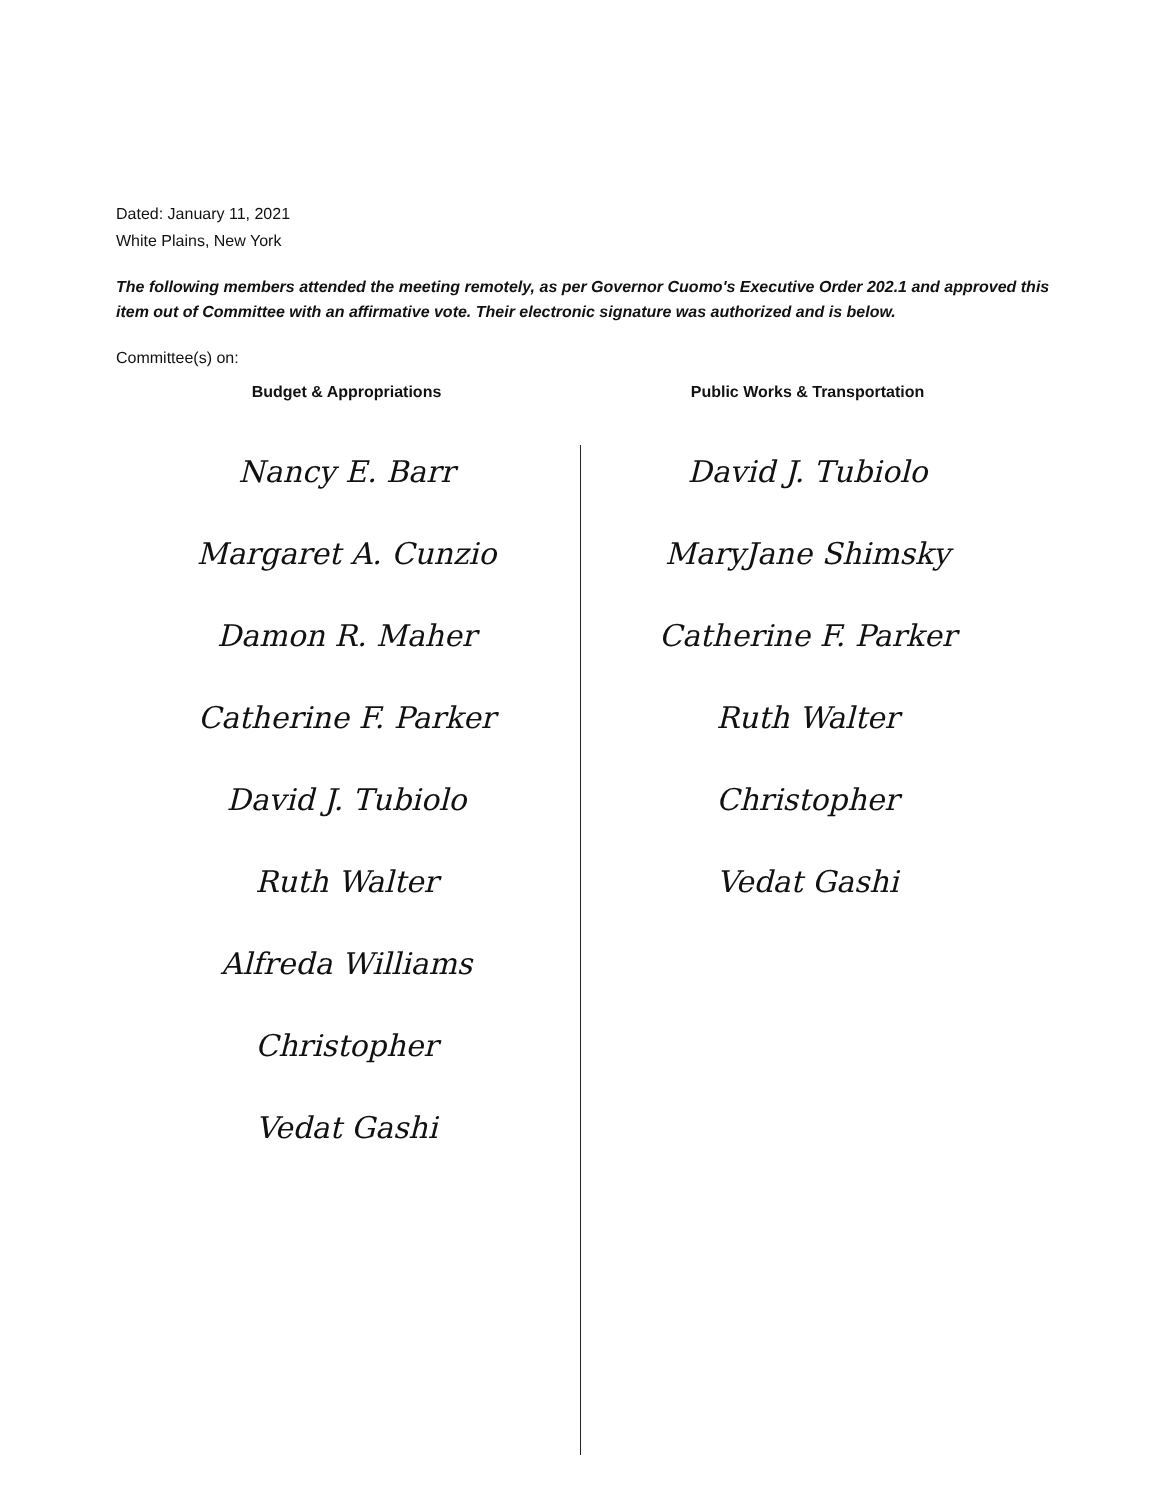Dated: January 11, 2021
White Plains, New York
The following members attended the meeting remotely, as per Governor Cuomo's Executive Order 202.1 and approved this item out of Committee with an affirmative vote. Their electronic signature was authorized and is below.
Committee(s) on:
Budget & Appropriations
Nancy E. Barr
Margaret A. Cunzio
Damon R. Maher
Catherine F. Parker
David J. Tubiolo
Ruth Walter
Alfreda Williams
Christopher
Vedat Gashi
Public Works & Transportation
David J. Tubiolo
MaryJane Shimsky
Catherine F. Parker
Ruth Walter
Christopher
Vedat Gashi